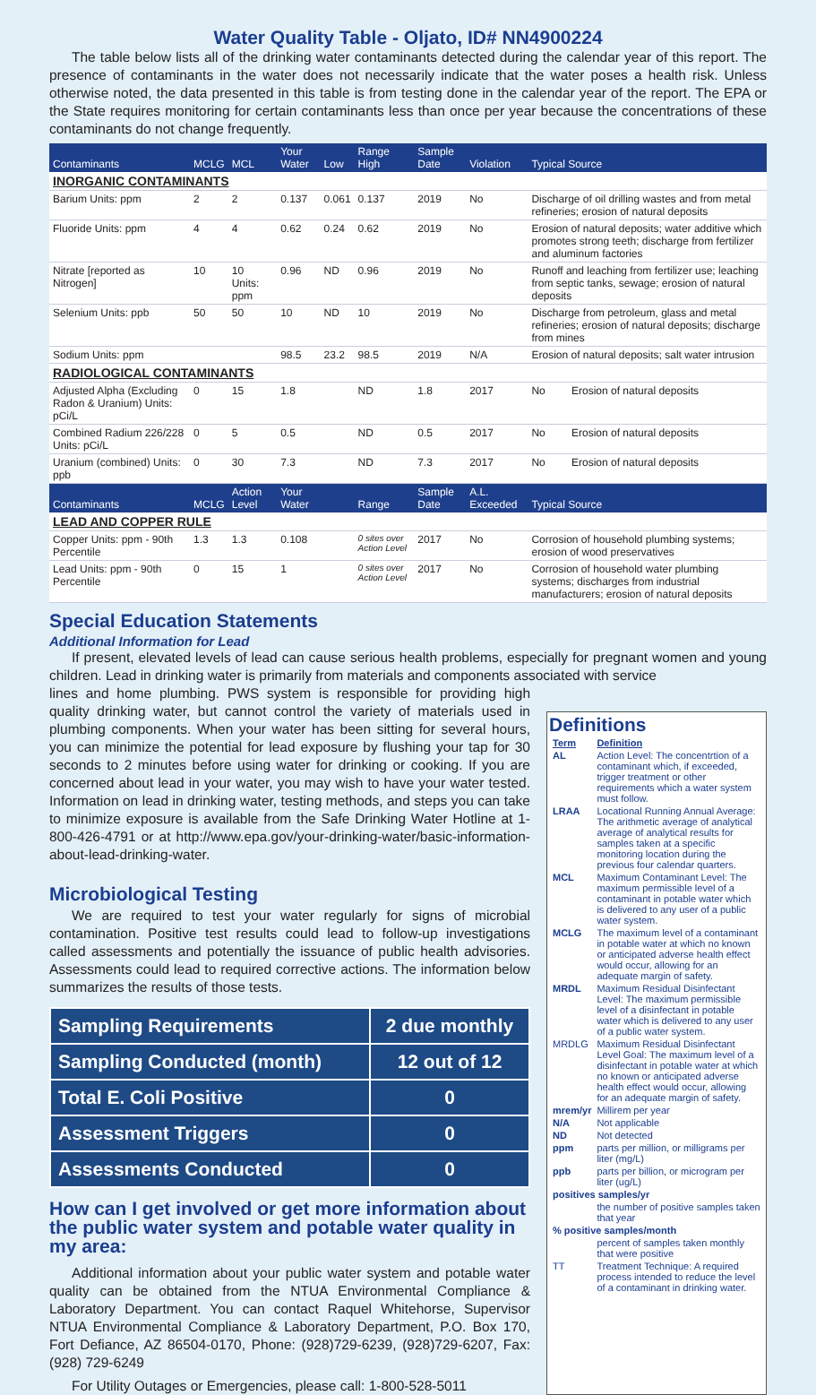Water Quality Table - Oljato, ID# NN4900224
The table below lists all of the drinking water contaminants detected during the calendar year of this report. The presence of contaminants in the water does not necessarily indicate that the water poses a health risk. Unless otherwise noted, the data presented in this table is from testing done in the calendar year of the report. The EPA or the State requires monitoring for certain contaminants less than once per year because the concentrations of these contaminants do not change frequently.
| Contaminants | MCLG | MCL | Your Water | Low | Range High | Sample Date | Violation | Typical Source | |
| --- | --- | --- | --- | --- | --- | --- | --- | --- | --- |
| INORGANIC CONTAMINANTS | | | | | | | | | |
| Barium Units: ppm | 2 | 2 | 0.137 | 0.061 | 0.137 | 2019 | No | Discharge of oil drilling wastes and from metal refineries; erosion of natural deposits | |
| Fluoride Units: ppm | 4 | 4 | 0.62 | 0.24 | 0.62 | 2019 | No | Erosion of natural deposits; water additive which promotes strong teeth; discharge from fertilizer and aluminum factories | |
| Nitrate [reported as Nitrogen] | 10 | 10 Units: ppm | 0.96 | ND | 0.96 | 2019 | No | Runoff and leaching from fertilizer use; leaching from septic tanks, sewage; erosion of natural deposits | |
| Selenium Units: ppb | 50 | 50 | 10 | ND | 10 | 2019 | No | Discharge from petroleum, glass and metal refineries; erosion of natural deposits; discharge from mines | |
| Sodium Units: ppm | | | 98.5 | 23.2 | 98.5 | 2019 | N/A | Erosion of natural deposits; salt water intrusion | |
| RADIOLOGICAL CONTAMINANTS | | | | | | | | | |
| Adjusted Alpha (Excluding Radon & Uranium) Units: pCi/L | 0 | 15 | 1.8 | | ND | 1.8 | 2017 | No | Erosion of natural deposits |
| Combined Radium 226/228 Units: pCi/L | 0 | 5 | 0.5 | | ND | 0.5 | 2017 | No | Erosion of natural deposits |
| Uranium (combined) Units: ppb | 0 | 30 | 7.3 | | ND | 7.3 | 2017 | No | Erosion of natural deposits |
| Contaminants | MCLG | Action Level | Your Water | | Range | Sample Date | A.L. Exceeded | Typical Source | |
| LEAD AND COPPER RULE | | | | | | | | | |
| Copper Units: ppm - 90th Percentile | 1.3 | 1.3 | 0.108 | | 0 sites over Action Level | 2017 | No | Corrosion of household plumbing systems; erosion of wood preservatives | |
| Lead Units: ppm - 90th Percentile | 0 | 15 | 1 | | 0 sites over Action Level | 2017 | No | Corrosion of household water plumbing systems; discharges from industrial manufacturers; erosion of natural deposits | |
Special Education Statements
Additional Information for Lead
If present, elevated levels of lead can cause serious health problems, especially for pregnant women and young children. Lead in drinking water is primarily from materials and components associated with service
lines and home plumbing. PWS system is responsible for providing high quality drinking water, but cannot control the variety of materials used in plumbing components. When your water has been sitting for several hours, you can minimize the potential for lead exposure by flushing your tap for 30 seconds to 2 minutes before using water for drinking or cooking. If you are concerned about lead in your water, you may wish to have your water tested. Information on lead in drinking water, testing methods, and steps you can take to minimize exposure is available from the Safe Drinking Water Hotline at 1-800-426-4791 or at http://www.epa.gov/your-drinking-water/basic-information-about-lead-drinking-water.
Microbiological Testing
We are required to test your water regularly for signs of microbial contamination. Positive test results could lead to follow-up investigations called assessments and potentially the issuance of public health advisories. Assessments could lead to required corrective actions. The information below summarizes the results of those tests.
| Sampling Requirements | 2 due monthly |
| Sampling Conducted (month) | 12 out of 12 |
| Total E. Coli Positive | 0 |
| Assessment Triggers | 0 |
| Assessments Conducted | 0 |
How can I get involved or get more information about the public water system and potable water quality in my area:
Additional information about your public water system and potable water quality can be obtained from the NTUA Environmental Compliance & Laboratory Department. You can contact Raquel Whitehorse, Supervisor NTUA Environmental Compliance & Laboratory Department, P.O. Box 170, Fort Defiance, AZ 86504-0170, Phone: (928)729-6239, (928)729-6207, Fax: (928) 729-6249
For Utility Outages or Emergencies, please call: 1-800-528-5011
Definitions
| Term | Definition |
| AL | Action Level: The concentrtion of a contaminant which, if exceeded, trigger treatment or other requirements which a water system must follow. |
| LRAA | Locational Running Annual Average: The arithmetic average of analytical average of analytical results for samples taken at a specific monitoring location during the previous four calendar quarters. |
| MCL | Maximum Contaminant Level: The maximum permissible level of a contaminant in potable water which is delivered to any user of a public water system. |
| MCLG | The maximum level of a contaminant in potable water at which no known or anticipated adverse health effect would occur, allowing for an adequate margin of safety. |
| MRDL | Maximum Residual Disinfectant Level: The maximum permissible level of a disinfectant in potable water which is delivered to any user of a public water system. |
| MRDLG | Maximum Residual Disinfectant Level Goal: The maximum level of a disinfectant in potable water at which no known or anticipated adverse health effect would occur, allowing for an adequate margin of safety. |
| mrem/yr | Millirem per year |
| N/A | Not applicable |
| ND | Not detected |
| ppm | parts per million, or milligrams per liter (mg/L) |
| ppb | parts per billion, or microgram per liter (ug/L) |
| positives samples/yr | |
| | the number of positive samples taken that year |
| % positive samples/month | |
| | percent of samples taken monthly that were positive |
| TT | Treatment Technique: A required process intended to reduce the level of a contaminant in drinking water. |